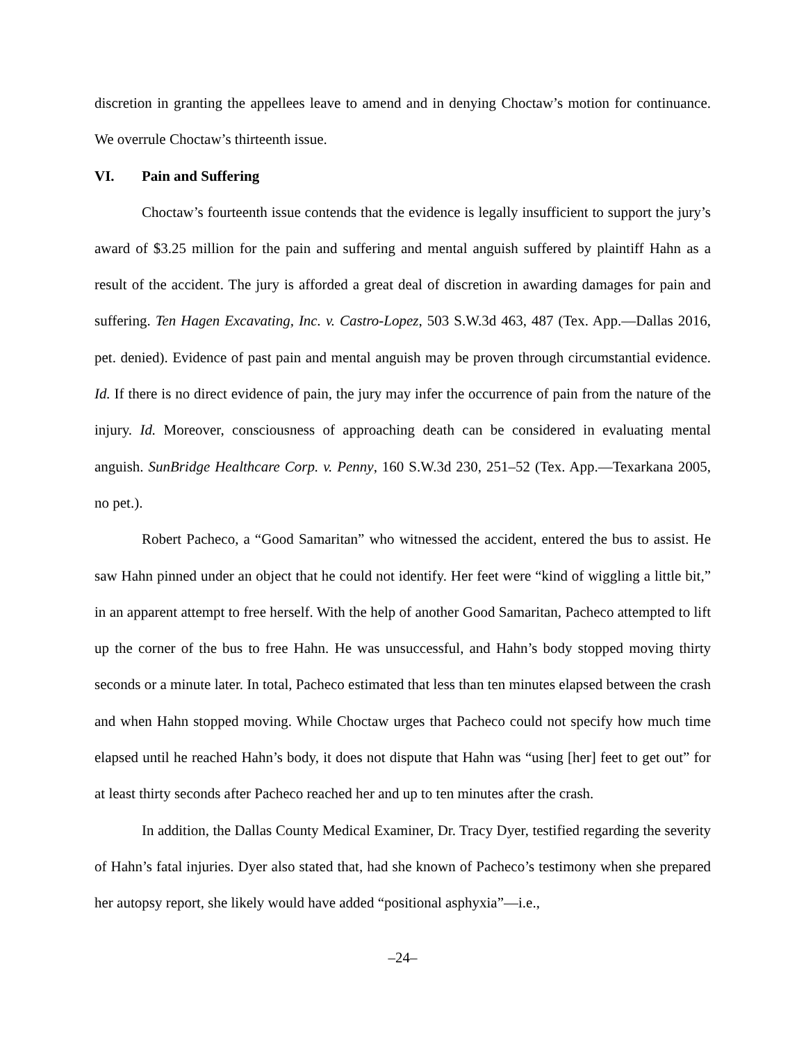discretion in granting the appellees leave to amend and in denying Choctaw’s motion for continuance. We overrule Choctaw’s thirteenth issue.
VI. Pain and Suffering
Choctaw’s fourteenth issue contends that the evidence is legally insufficient to support the jury’s award of $3.25 million for the pain and suffering and mental anguish suffered by plaintiff Hahn as a result of the accident. The jury is afforded a great deal of discretion in awarding damages for pain and suffering. Ten Hagen Excavating, Inc. v. Castro-Lopez, 503 S.W.3d 463, 487 (Tex. App.—Dallas 2016, pet. denied). Evidence of past pain and mental anguish may be proven through circumstantial evidence. Id. If there is no direct evidence of pain, the jury may infer the occurrence of pain from the nature of the injury. Id. Moreover, consciousness of approaching death can be considered in evaluating mental anguish. SunBridge Healthcare Corp. v. Penny, 160 S.W.3d 230, 251–52 (Tex. App.—Texarkana 2005, no pet.).
Robert Pacheco, a “Good Samaritan” who witnessed the accident, entered the bus to assist. He saw Hahn pinned under an object that he could not identify. Her feet were “kind of wiggling a little bit,” in an apparent attempt to free herself. With the help of another Good Samaritan, Pacheco attempted to lift up the corner of the bus to free Hahn. He was unsuccessful, and Hahn’s body stopped moving thirty seconds or a minute later. In total, Pacheco estimated that less than ten minutes elapsed between the crash and when Hahn stopped moving. While Choctaw urges that Pacheco could not specify how much time elapsed until he reached Hahn’s body, it does not dispute that Hahn was “using [her] feet to get out” for at least thirty seconds after Pacheco reached her and up to ten minutes after the crash.
In addition, the Dallas County Medical Examiner, Dr. Tracy Dyer, testified regarding the severity of Hahn’s fatal injuries. Dyer also stated that, had she known of Pacheco’s testimony when she prepared her autopsy report, she likely would have added “positional asphyxia”—i.e.,
–24–